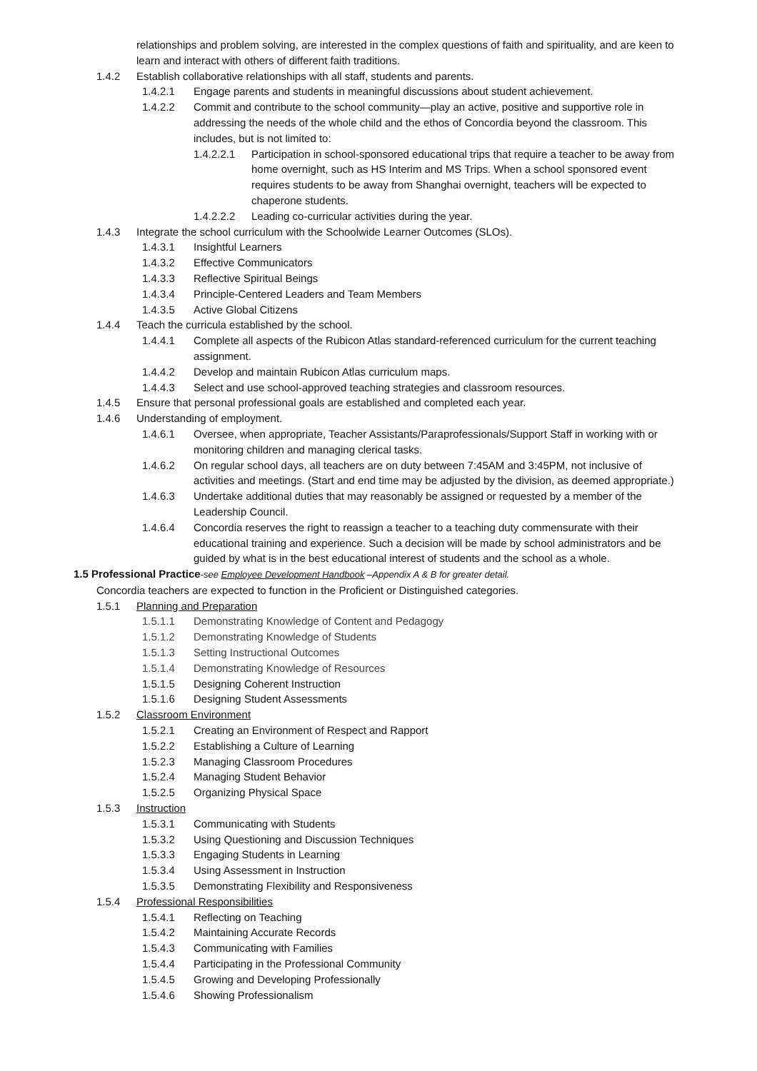relationships and problem solving, are interested in the complex questions of faith and spirituality, and are keen to learn and interact with others of different faith traditions.
1.4.2 Establish collaborative relationships with all staff, students and parents.
1.4.2.1 Engage parents and students in meaningful discussions about student achievement.
1.4.2.2 Commit and contribute to the school community—play an active, positive and supportive role in addressing the needs of the whole child and the ethos of Concordia beyond the classroom. This includes, but is not limited to:
1.4.2.2.1 Participation in school-sponsored educational trips that require a teacher to be away from home overnight, such as HS Interim and MS Trips. When a school sponsored event requires students to be away from Shanghai overnight, teachers will be expected to chaperone students.
1.4.2.2.2 Leading co-curricular activities during the year.
1.4.3 Integrate the school curriculum with the Schoolwide Learner Outcomes (SLOs).
1.4.3.1 Insightful Learners
1.4.3.2 Effective Communicators
1.4.3.3 Reflective Spiritual Beings
1.4.3.4 Principle-Centered Leaders and Team Members
1.4.3.5 Active Global Citizens
1.4.4 Teach the curricula established by the school.
1.4.4.1 Complete all aspects of the Rubicon Atlas standard-referenced curriculum for the current teaching assignment.
1.4.4.2 Develop and maintain Rubicon Atlas curriculum maps.
1.4.4.3 Select and use school-approved teaching strategies and classroom resources.
1.4.5 Ensure that personal professional goals are established and completed each year.
1.4.6 Understanding of employment.
1.4.6.1 Oversee, when appropriate, Teacher Assistants/Paraprofessionals/Support Staff in working with or monitoring children and managing clerical tasks.
1.4.6.2 On regular school days, all teachers are on duty between 7:45AM and 3:45PM, not inclusive of activities and meetings. (Start and end time may be adjusted by the division, as deemed appropriate.)
1.4.6.3 Undertake additional duties that may reasonably be assigned or requested by a member of the Leadership Council.
1.4.6.4 Concordia reserves the right to reassign a teacher to a teaching duty commensurate with their educational training and experience. Such a decision will be made by school administrators and be guided by what is in the best educational interest of students and the school as a whole.
1.5 Professional Practice-see Employee Development Handbook –Appendix A & B for greater detail.
Concordia teachers are expected to function in the Proficient or Distinguished categories.
1.5.1 Planning and Preparation
1.5.1.1 Demonstrating Knowledge of Content and Pedagogy
1.5.1.2 Demonstrating Knowledge of Students
1.5.1.3 Setting Instructional Outcomes
1.5.1.4 Demonstrating Knowledge of Resources
1.5.1.5 Designing Coherent Instruction
1.5.1.6 Designing Student Assessments
1.5.2 Classroom Environment
1.5.2.1 Creating an Environment of Respect and Rapport
1.5.2.2 Establishing a Culture of Learning
1.5.2.3 Managing Classroom Procedures
1.5.2.4 Managing Student Behavior
1.5.2.5 Organizing Physical Space
1.5.3 Instruction
1.5.3.1 Communicating with Students
1.5.3.2 Using Questioning and Discussion Techniques
1.5.3.3 Engaging Students in Learning
1.5.3.4 Using Assessment in Instruction
1.5.3.5 Demonstrating Flexibility and Responsiveness
1.5.4 Professional Responsibilities
1.5.4.1 Reflecting on Teaching
1.5.4.2 Maintaining Accurate Records
1.5.4.3 Communicating with Families
1.5.4.4 Participating in the Professional Community
1.5.4.5 Growing and Developing Professionally
1.5.4.6 Showing Professionalism